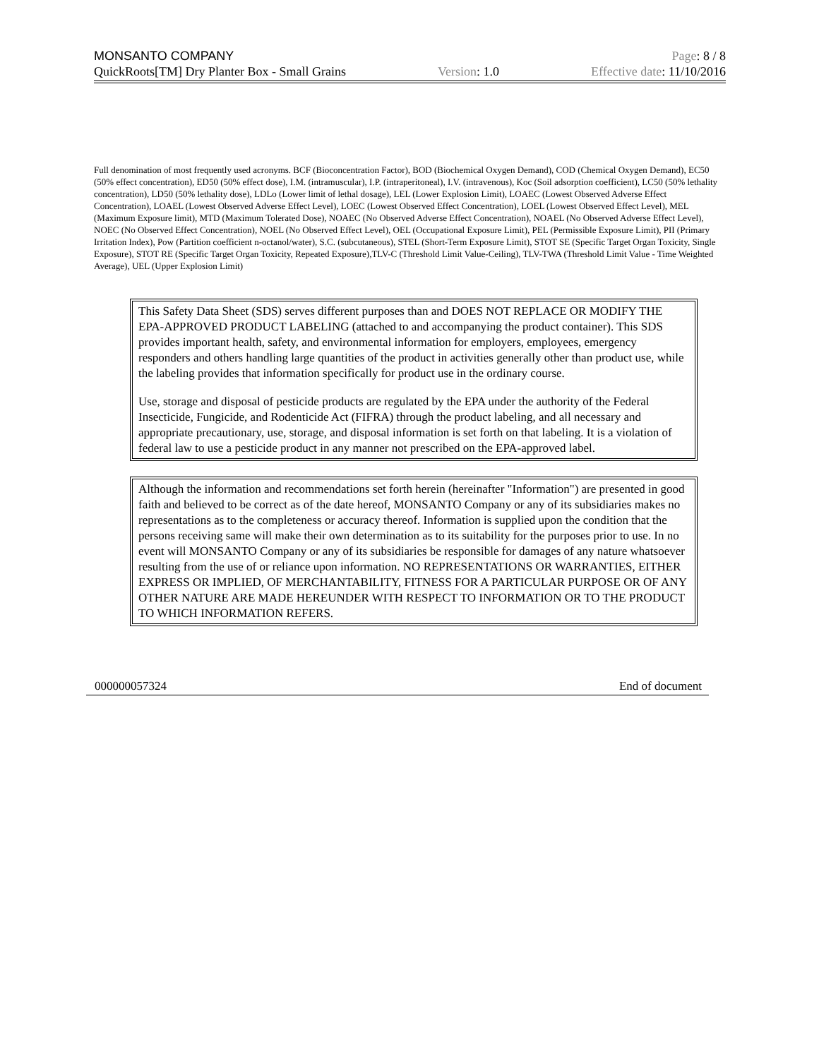MONSANTO COMPANY Page: 8 / 8
QuickRoots[TM] Dry Planter Box - Small Grains Version: 1.0 Effective date: 11/10/2016
Full denomination of most frequently used acronyms. BCF (Bioconcentration Factor), BOD (Biochemical Oxygen Demand), COD (Chemical Oxygen Demand), EC50 (50% effect concentration), ED50 (50% effect dose), I.M. (intramuscular), I.P. (intraperitoneal), I.V. (intravenous), Koc (Soil adsorption coefficient), LC50 (50% lethality concentration), LD50 (50% lethality dose), LDLo (Lower limit of lethal dosage), LEL (Lower Explosion Limit), LOAEC (Lowest Observed Adverse Effect Concentration), LOAEL (Lowest Observed Adverse Effect Level), LOEC (Lowest Observed Effect Concentration), LOEL (Lowest Observed Effect Level), MEL (Maximum Exposure limit), MTD (Maximum Tolerated Dose), NOAEC (No Observed Adverse Effect Concentration), NOAEL (No Observed Adverse Effect Level), NOEC (No Observed Effect Concentration), NOEL (No Observed Effect Level), OEL (Occupational Exposure Limit), PEL (Permissible Exposure Limit), PII (Primary Irritation Index), Pow (Partition coefficient n-octanol/water), S.C. (subcutaneous), STEL (Short-Term Exposure Limit), STOT SE (Specific Target Organ Toxicity, Single Exposure), STOT RE (Specific Target Organ Toxicity, Repeated Exposure),TLV-C (Threshold Limit Value-Ceiling), TLV-TWA (Threshold Limit Value - Time Weighted Average), UEL (Upper Explosion Limit)
This Safety Data Sheet (SDS) serves different purposes than and DOES NOT REPLACE OR MODIFY THE EPA-APPROVED PRODUCT LABELING (attached to and accompanying the product container). This SDS provides important health, safety, and environmental information for employers, employees, emergency responders and others handling large quantities of the product in activities generally other than product use, while the labeling provides that information specifically for product use in the ordinary course.
Use, storage and disposal of pesticide products are regulated by the EPA under the authority of the Federal Insecticide, Fungicide, and Rodenticide Act (FIFRA) through the product labeling, and all necessary and appropriate precautionary, use, storage, and disposal information is set forth on that labeling. It is a violation of federal law to use a pesticide product in any manner not prescribed on the EPA-approved label.
Although the information and recommendations set forth herein (hereinafter "Information") are presented in good faith and believed to be correct as of the date hereof, MONSANTO Company or any of its subsidiaries makes no representations as to the completeness or accuracy thereof. Information is supplied upon the condition that the persons receiving same will make their own determination as to its suitability for the purposes prior to use. In no event will MONSANTO Company or any of its subsidiaries be responsible for damages of any nature whatsoever resulting from the use of or reliance upon information. NO REPRESENTATIONS OR WARRANTIES, EITHER EXPRESS OR IMPLIED, OF MERCHANTABILITY, FITNESS FOR A PARTICULAR PURPOSE OR OF ANY OTHER NATURE ARE MADE HEREUNDER WITH RESPECT TO INFORMATION OR TO THE PRODUCT TO WHICH INFORMATION REFERS.
000000057324 End of document